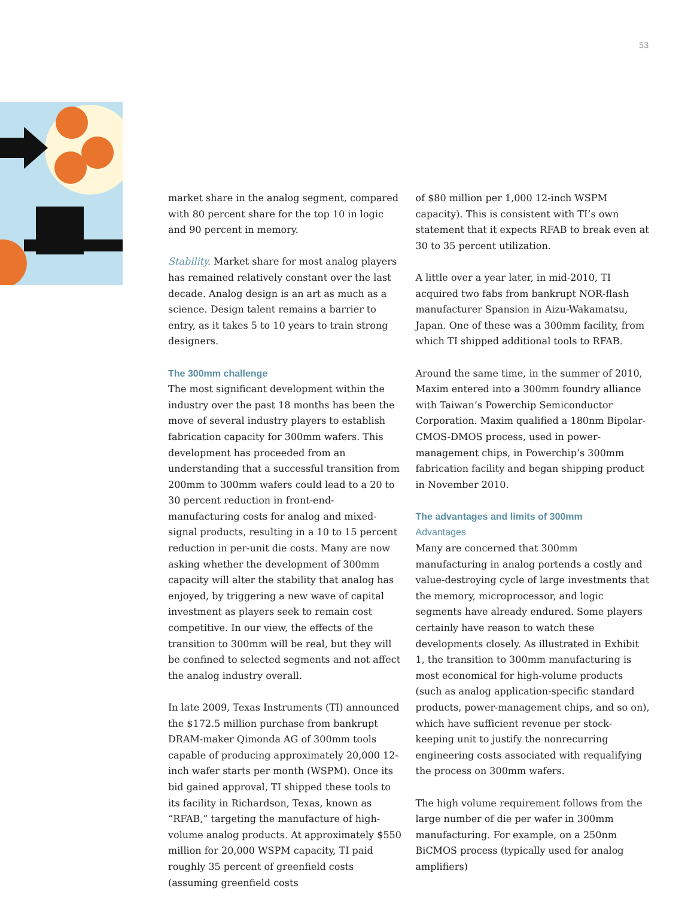53
market share in the analog segment, compared with 80 percent share for the top 10 in logic and 90 percent in memory.
Stability. Market share for most analog players has remained relatively constant over the last decade. Analog design is an art as much as a science. Design talent remains a barrier to entry, as it takes 5 to 10 years to train strong designers.
The 300mm challenge
The most significant development within the industry over the past 18 months has been the move of several industry players to establish fabrication capacity for 300mm wafers. This development has proceeded from an understanding that a successful transition from 200mm to 300mm wafers could lead to a 20 to 30 percent reduction in front-end-manufacturing costs for analog and mixed-signal products, resulting in a 10 to 15 percent reduction in per-unit die costs. Many are now asking whether the development of 300mm capacity will alter the stability that analog has enjoyed, by triggering a new wave of capital investment as players seek to remain cost competitive. In our view, the effects of the transition to 300mm will be real, but they will be confined to selected segments and not affect the analog industry overall.
In late 2009, Texas Instruments (TI) announced the $172.5 million purchase from bankrupt DRAM-maker Qimonda AG of 300mm tools capable of producing approximately 20,000 12-inch wafer starts per month (WSPM). Once its bid gained approval, TI shipped these tools to its facility in Richardson, Texas, known as “RFAB,” targeting the manufacture of high-volume analog products. At approximately $550 million for 20,000 WSPM capacity, TI paid roughly 35 percent of greenfield costs (assuming greenfield costs
of $80 million per 1,000 12-inch WSPM capacity). This is consistent with TI’s own statement that it expects RFAB to break even at 30 to 35 percent utilization.
A little over a year later, in mid-2010, TI acquired two fabs from bankrupt NOR-flash manufacturer Spansion in Aizu-Wakamatsu, Japan. One of these was a 300mm facility, from which TI shipped additional tools to RFAB.
Around the same time, in the summer of 2010, Maxim entered into a 300mm foundry alliance with Taiwan’s Powerchip Semiconductor Corporation. Maxim qualified a 180nm Bipolar-CMOS-DMOS process, used in power-management chips, in Powerchip’s 300mm fabrication facility and began shipping product in November 2010.
The advantages and limits of 300mm
Advantages
Many are concerned that 300mm manufacturing in analog portends a costly and value-destroying cycle of large investments that the memory, microprocessor, and logic segments have already endured. Some players certainly have reason to watch these developments closely. As illustrated in Exhibit 1, the transition to 300mm manufacturing is most economical for high-volume products (such as analog application-specific standard products, power-management chips, and so on), which have sufficient revenue per stock-keeping unit to justify the nonrecurring engineering costs associated with requalifying the process on 300mm wafers.
The high volume requirement follows from the large number of die per wafer in 300mm manufacturing. For example, on a 250nm BiCMOS process (typically used for analog amplifiers)